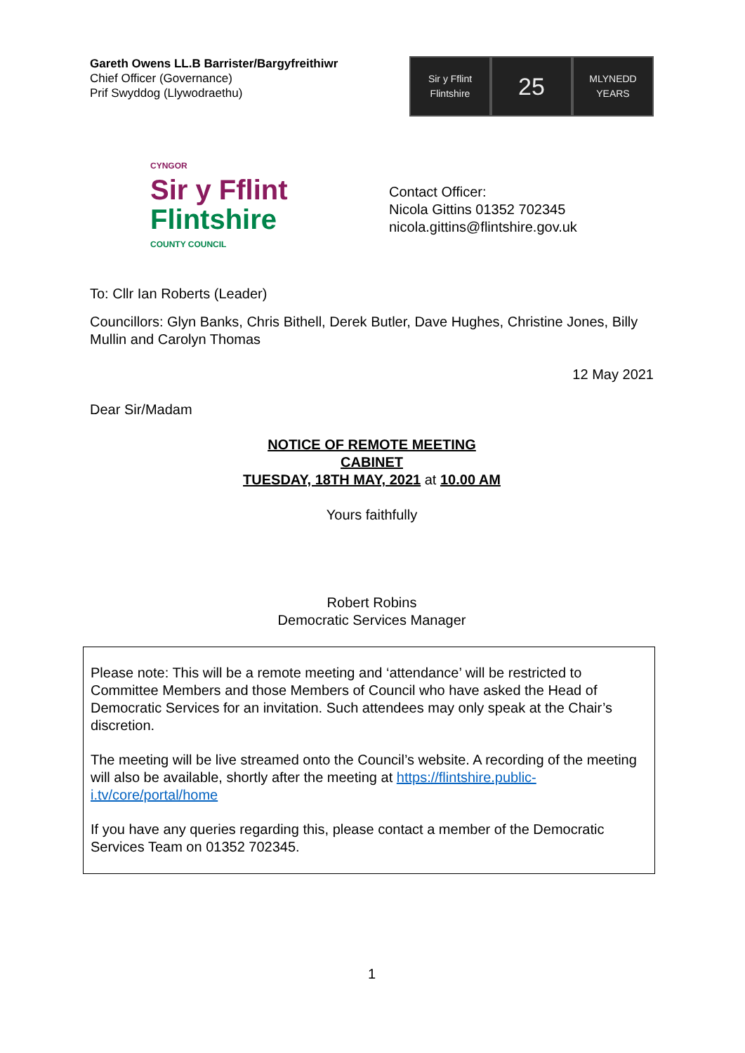Gareth Owens LL.B Barrister/Bargyfreithiwr
Chief Officer (Governance)
Prif Swyddog (Llywodraethu)
Sir y Fflint
Flintshire
25
MLYNEDD
YEARS
CYNGOR
Sir y Fflint
Flintshire
COUNTY COUNCIL
Contact Officer:
Nicola Gittins 01352 702345
nicola.gittins@flintshire.gov.uk
To: Cllr Ian Roberts (Leader)
Councillors: Glyn Banks, Chris Bithell, Derek Butler, Dave Hughes, Christine Jones, Billy Mullin and Carolyn Thomas
12 May 2021
Dear Sir/Madam
NOTICE OF REMOTE MEETING
CABINET
TUESDAY, 18TH MAY, 2021 at 10.00 AM
Yours faithfully
Robert Robins
Democratic Services Manager
Please note: This will be a remote meeting and ‘attendance’ will be restricted to Committee Members and those Members of Council who have asked the Head of Democratic Services for an invitation. Such attendees may only speak at the Chair’s discretion.
The meeting will be live streamed onto the Council’s website. A recording of the meeting will also be available, shortly after the meeting at https://flintshire.public-i.tv/core/portal/home
If you have any queries regarding this, please contact a member of the Democratic Services Team on 01352 702345.
1